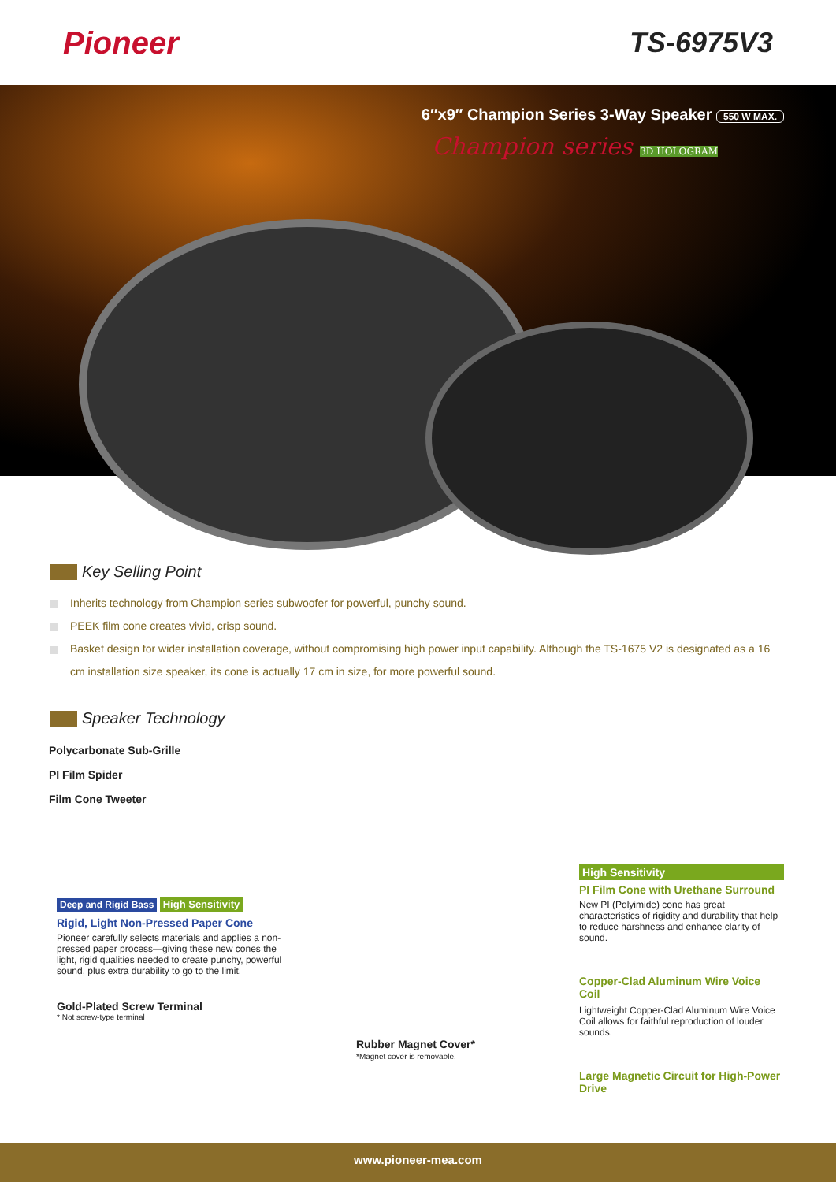Pioneer TS-6975V3
6″x9″ Champion Series 3-Way Speaker 550 W MAX.
Champion series 3D HOLOGRAM
Key Selling Point
Inherits technology from Champion series subwoofer for powerful, punchy sound.
PEEK film cone creates vivid, crisp sound.
Basket design for wider installation coverage, without compromising high power input capability. Although the TS-1675 V2 is designated as a 16 cm installation size speaker, its cone is actually 17 cm in size, for more powerful sound.
Speaker Technology
Polycarbonate Sub-Grille
PI Film Spider
Film Cone Tweeter
Deep and Rigid Bass High Sensitivity
Rigid, Light Non-Pressed Paper Cone
Pioneer carefully selects materials and applies a non-pressed paper process—giving these new cones the light, rigid qualities needed to create punchy, powerful sound, plus extra durability to go to the limit.
Gold-Plated Screw Terminal
* Not screw-type terminal
Rubber Magnet Cover*
*Magnet cover is removable.
High Sensitivity
PI Film Cone with Urethane Surround
New PI (Polyimide) cone has great characteristics of rigidity and durability that help to reduce harshness and enhance clarity of sound.
Copper-Clad Aluminum Wire Voice Coil
Lightweight Copper-Clad Aluminum Wire Voice Coil allows for faithful reproduction of louder sounds.
Large Magnetic Circuit for High-Power Drive
www.pioneer-mea.com